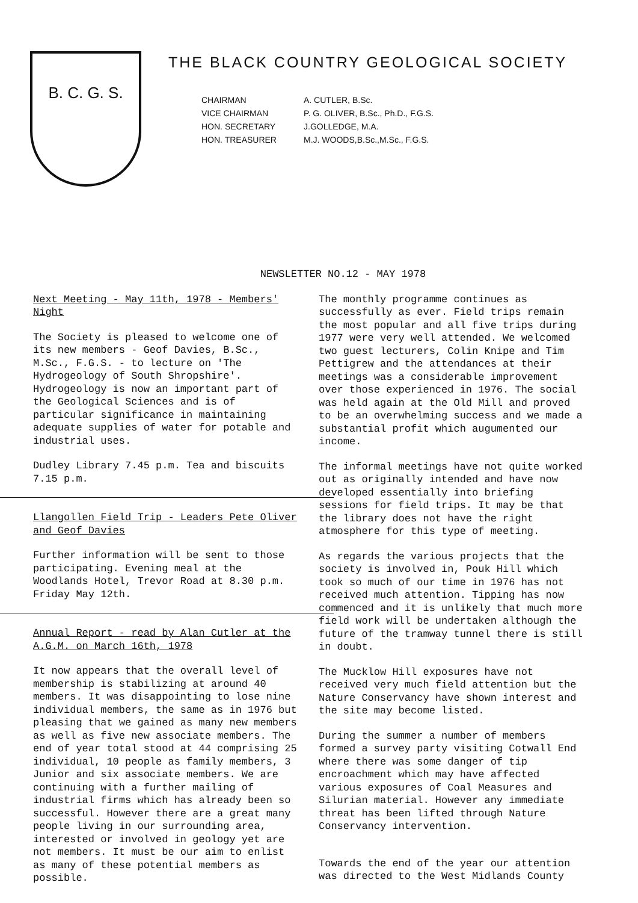B. C. G. S.
THE BLACK COUNTRY GEOLOGICAL SOCIETY
CHAIRMAN
A. CUTLER, B.Sc.
VICE CHAIRMAN
P. G. OLIVER, B.Sc., Ph.D., F.G.S.
HON. SECRETARY
J.GOLLEDGE, M.A.
HON. TREASURER
M.J. WOODS,B.Sc.,M.Sc., F.G.S.
NEWSLETTER NO.12 - MAY 1978
Next Meeting - May 11th, 1978 - Members' Night
The Society is pleased to welcome one of its new members - Geof Davies, B.Sc., M.Sc., F.G.S. - to lecture on 'The Hydrogeology of South Shropshire'. Hydrogeology is now an important part of the Geological Sciences and is of particular significance in maintaining adequate supplies of water for potable and industrial uses.
Dudley Library 7.45 p.m. Tea and biscuits 7.15 p.m.
Llangollen Field Trip - Leaders Pete Oliver and Geof Davies
Further information will be sent to those participating. Evening meal at the Woodlands Hotel, Trevor Road at 8.30 p.m. Friday May 12th.
Annual Report - read by Alan Cutler at the A.G.M. on March 16th, 1978
It now appears that the overall level of membership is stabilizing at around 40 members. It was disappointing to lose nine individual members, the same as in 1976 but pleasing that we gained as many new members as well as five new associate members. The end of year total stood at 44 comprising 25 individual, 10 people as family members, 3 Junior and six associate members. We are continuing with a further mailing of industrial firms which has already been so successful. However there are a great many people living in our surrounding area, interested or involved in geology yet are not members. It must be our aim to enlist as many of these potential members as possible.
The monthly programme continues as successfully as ever. Field trips remain the most popular and all five trips during 1977 were very well attended. We welcomed two guest lecturers, Colin Knipe and Tim Pettigrew and the attendances at their meetings was a considerable improvement over those experienced in 1976. The social was held again at the Old Mill and proved to be an overwhelming success and we made a substantial profit which augumented our income.
The informal meetings have not quite worked out as originally intended and have now developed essentially into briefing sessions for field trips. It may be that the library does not have the right atmosphere for this type of meeting.
As regards the various projects that the society is involved in, Pouk Hill which took so much of our time in 1976 has not received much attention. Tipping has now commenced and it is unlikely that much more field work will be undertaken although the future of the tramway tunnel there is still in doubt.
The Mucklow Hill exposures have not received very much field attention but the Nature Conservancy have shown interest and the site may become listed.
During the summer a number of members formed a survey party visiting Cotwall End where there was some danger of tip encroachment which may have affected various exposures of Coal Measures and Silurian material. However any immediate threat has been lifted through Nature Conservancy intervention.
Towards the end of the year our attention was directed to the West Midlands County